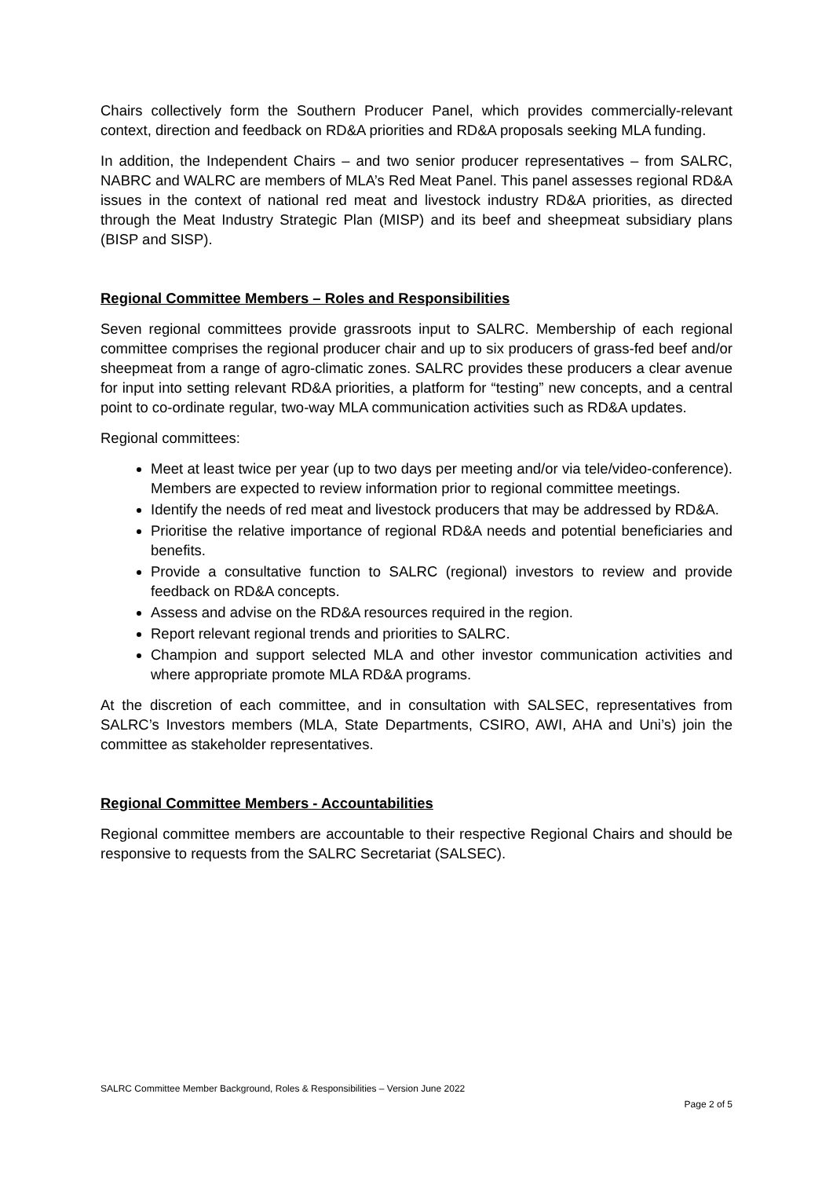Chairs collectively form the Southern Producer Panel, which provides commercially-relevant context, direction and feedback on RD&A priorities and RD&A proposals seeking MLA funding.
In addition, the Independent Chairs – and two senior producer representatives – from SALRC, NABRC and WALRC are members of MLA’s Red Meat Panel. This panel assesses regional RD&A issues in the context of national red meat and livestock industry RD&A priorities, as directed through the Meat Industry Strategic Plan (MISP) and its beef and sheepmeat subsidiary plans (BISP and SISP).
Regional Committee Members – Roles and Responsibilities
Seven regional committees provide grassroots input to SALRC. Membership of each regional committee comprises the regional producer chair and up to six producers of grass-fed beef and/or sheepmeat from a range of agro-climatic zones. SALRC provides these producers a clear avenue for input into setting relevant RD&A priorities, a platform for “testing” new concepts, and a central point to co-ordinate regular, two-way MLA communication activities such as RD&A updates.
Regional committees:
Meet at least twice per year (up to two days per meeting and/or via tele/video-conference). Members are expected to review information prior to regional committee meetings.
Identify the needs of red meat and livestock producers that may be addressed by RD&A.
Prioritise the relative importance of regional RD&A needs and potential beneficiaries and benefits.
Provide a consultative function to SALRC (regional) investors to review and provide feedback on RD&A concepts.
Assess and advise on the RD&A resources required in the region.
Report relevant regional trends and priorities to SALRC.
Champion and support selected MLA and other investor communication activities and where appropriate promote MLA RD&A programs.
At the discretion of each committee, and in consultation with SALSEC, representatives from SALRC’s Investors members (MLA, State Departments, CSIRO, AWI, AHA and Uni’s) join the committee as stakeholder representatives.
Regional Committee Members - Accountabilities
Regional committee members are accountable to their respective Regional Chairs and should be responsive to requests from the SALRC Secretariat (SALSEC).
SALRC Committee Member Background, Roles & Responsibilities – Version June 2022
Page 2 of 5